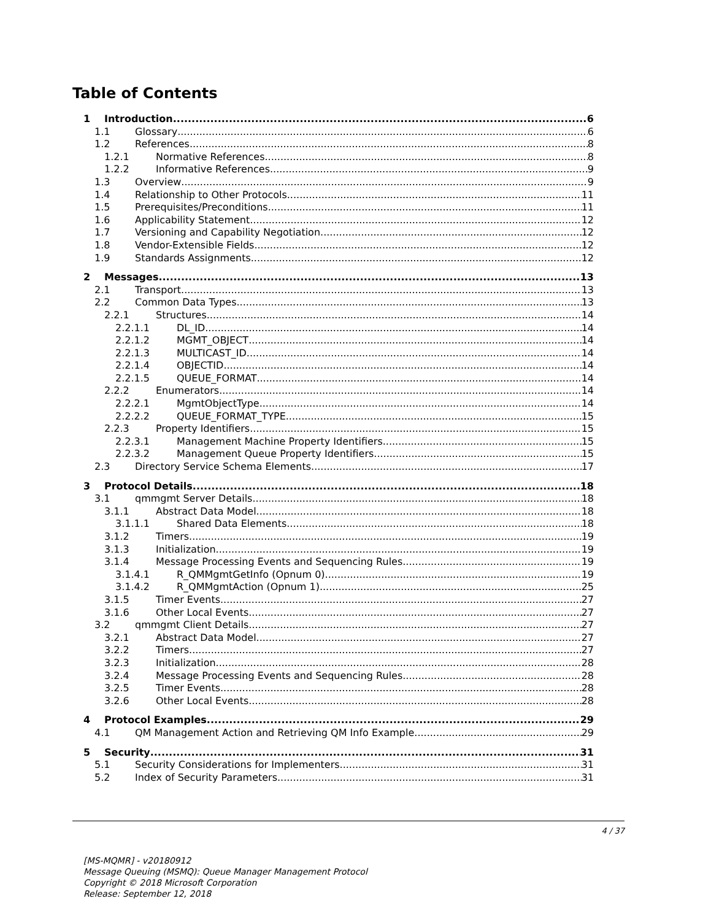Table of Contents
1 Introduction 6
1.1 Glossary 6
1.2 References 8
1.2.1 Normative References 8
1.2.2 Informative References 9
1.3 Overview 9
1.4 Relationship to Other Protocols 11
1.5 Prerequisites/Preconditions 11
1.6 Applicability Statement 12
1.7 Versioning and Capability Negotiation 12
1.8 Vendor-Extensible Fields 12
1.9 Standards Assignments 12
2 Messages 13
2.1 Transport 13
2.2 Common Data Types 13
2.2.1 Structures 14
2.2.1.1 DL_ID 14
2.2.1.2 MGMT_OBJECT 14
2.2.1.3 MULTICAST_ID 14
2.2.1.4 OBJECTID 14
2.2.1.5 QUEUE_FORMAT 14
2.2.2 Enumerators 14
2.2.2.1 MgmtObjectType 14
2.2.2.2 QUEUE_FORMAT_TYPE 15
2.2.3 Property Identifiers 15
2.2.3.1 Management Machine Property Identifiers 15
2.2.3.2 Management Queue Property Identifiers 15
2.3 Directory Service Schema Elements 17
3 Protocol Details 18
3.1 qmmgmt Server Details 18
3.1.1 Abstract Data Model 18
3.1.1.1 Shared Data Elements 18
3.1.2 Timers 19
3.1.3 Initialization 19
3.1.4 Message Processing Events and Sequencing Rules 19
3.1.4.1 R_QMMgmtGetInfo (Opnum 0) 19
3.1.4.2 R_QMMgmtAction (Opnum 1) 25
3.1.5 Timer Events 27
3.1.6 Other Local Events 27
3.2 qmmgmt Client Details 27
3.2.1 Abstract Data Model 27
3.2.2 Timers 27
3.2.3 Initialization 28
3.2.4 Message Processing Events and Sequencing Rules 28
3.2.5 Timer Events 28
3.2.6 Other Local Events 28
4 Protocol Examples 29
4.1 QM Management Action and Retrieving QM Info Example 29
5 Security 31
5.1 Security Considerations for Implementers 31
5.2 Index of Security Parameters 31
4 / 37
[MS-MQMR] - v20180912
Message Queuing (MSMQ): Queue Manager Management Protocol
Copyright © 2018 Microsoft Corporation
Release: September 12, 2018